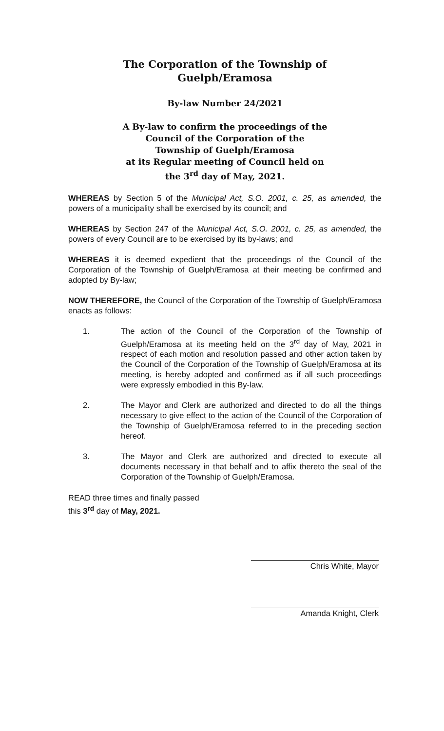The Corporation of the Township of
Guelph/Eramosa
By-law Number 24/2021
A By-law to confirm the proceedings of the
Council of the Corporation of the
Township of Guelph/Eramosa
at its Regular meeting of Council held on
the 3<sup>rd</sup> day of May, 2021.
WHEREAS by Section 5 of the Municipal Act, S.O. 2001, c. 25, as amended, the powers of a municipality shall be exercised by its council; and
WHEREAS by Section 247 of the Municipal Act, S.O. 2001, c. 25, as amended, the powers of every Council are to be exercised by its by-laws; and
WHEREAS it is deemed expedient that the proceedings of the Council of the Corporation of the Township of Guelph/Eramosa at their meeting be confirmed and adopted by By-law;
NOW THEREFORE, the Council of the Corporation of the Township of Guelph/Eramosa enacts as follows:
1. The action of the Council of the Corporation of the Township of Guelph/Eramosa at its meeting held on the 3<sup>rd</sup> day of May, 2021 in respect of each motion and resolution passed and other action taken by the Council of the Corporation of the Township of Guelph/Eramosa at its meeting, is hereby adopted and confirmed as if all such proceedings were expressly embodied in this By-law.
2. The Mayor and Clerk are authorized and directed to do all the things necessary to give effect to the action of the Council of the Corporation of the Township of Guelph/Eramosa referred to in the preceding section hereof.
3. The Mayor and Clerk are authorized and directed to execute all documents necessary in that behalf and to affix thereto the seal of the Corporation of the Township of Guelph/Eramosa.
READ three times and finally passed
this 3<sup>rd</sup> day of May, 2021.
Chris White, Mayor
Amanda Knight, Clerk